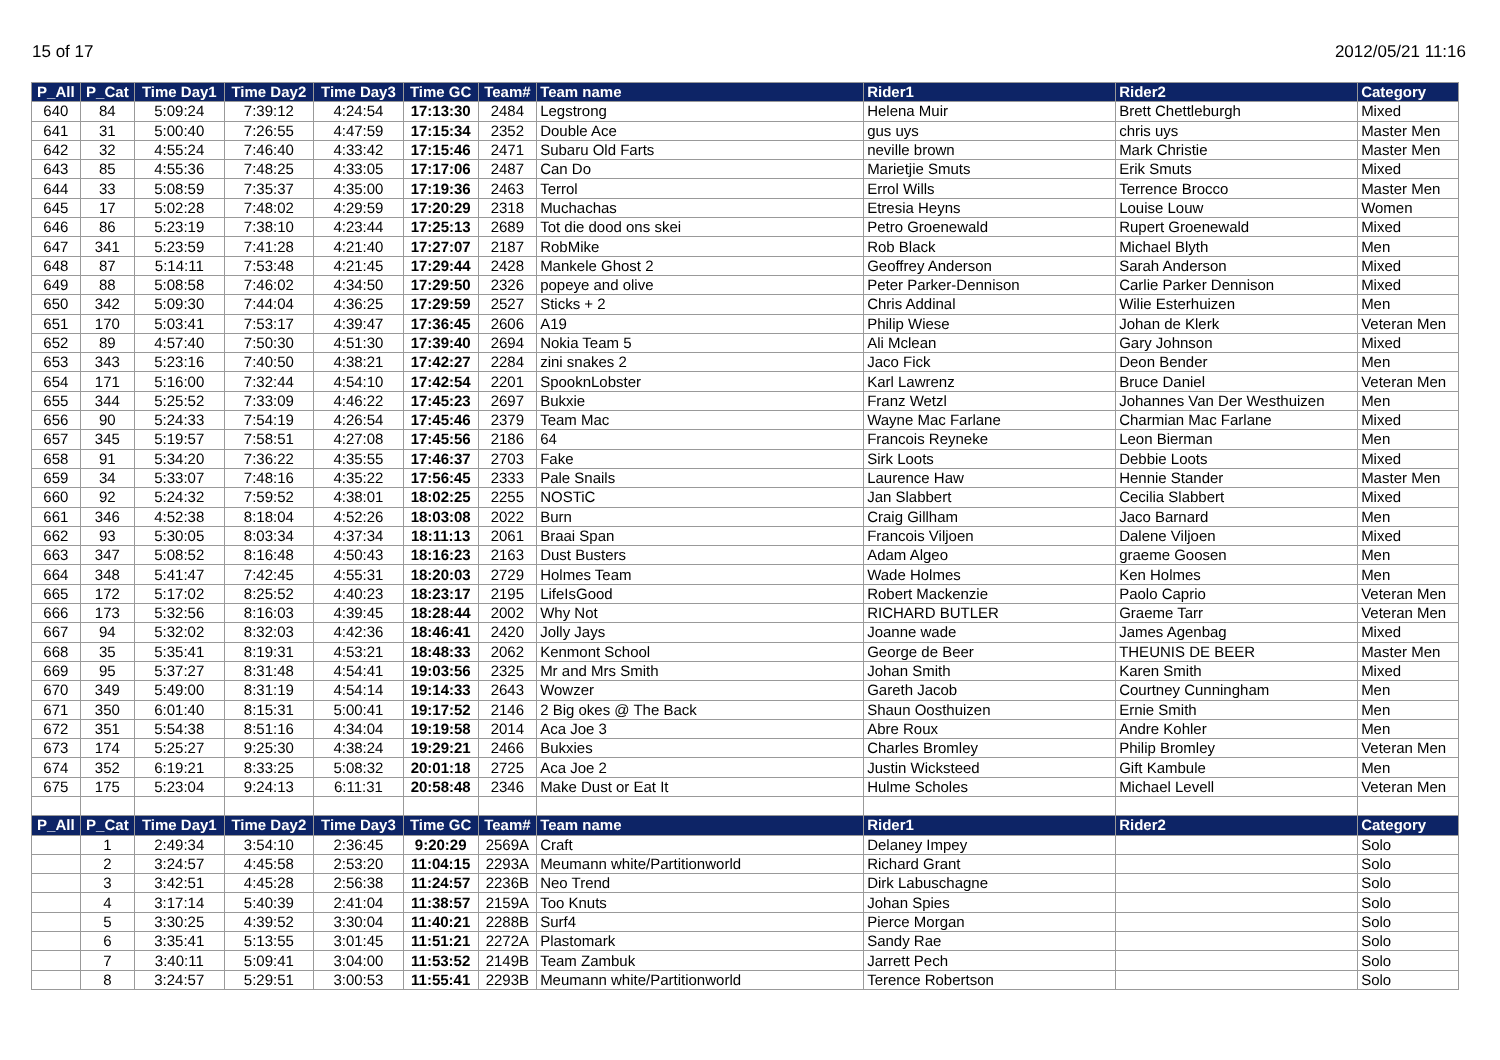15 of 17 2012/05/21 11:16
| P_All | P_Cat | Time Day1 | Time Day2 | Time Day3 | Time GC | Team# | Team name | Rider1 | Rider2 | Category |
| --- | --- | --- | --- | --- | --- | --- | --- | --- | --- | --- |
| 640 | 84 | 5:09:24 | 7:39:12 | 4:24:54 | 17:13:30 | 2484 | Legstrong | Helena Muir | Brett Chettleburgh | Mixed |
| 641 | 31 | 5:00:40 | 7:26:55 | 4:47:59 | 17:15:34 | 2352 | Double Ace | gus uys | chris uys | Master Men |
| 642 | 32 | 4:55:24 | 7:46:40 | 4:33:42 | 17:15:46 | 2471 | Subaru Old Farts | neville brown | Mark Christie | Master Men |
| 643 | 85 | 4:55:36 | 7:48:25 | 4:33:05 | 17:17:06 | 2487 | Can Do | Marietjie Smuts | Erik Smuts | Mixed |
| 644 | 33 | 5:08:59 | 7:35:37 | 4:35:00 | 17:19:36 | 2463 | Terrol | Errol Wills | Terrence Brocco | Master Men |
| 645 | 17 | 5:02:28 | 7:48:02 | 4:29:59 | 17:20:29 | 2318 | Muchachas | Etresia Heyns | Louise Louw | Women |
| 646 | 86 | 5:23:19 | 7:38:10 | 4:23:44 | 17:25:13 | 2689 | Tot die dood ons skei | Petro Groenewald | Rupert Groenewald | Mixed |
| 647 | 341 | 5:23:59 | 7:41:28 | 4:21:40 | 17:27:07 | 2187 | RobMike | Rob Black | Michael Blyth | Men |
| 648 | 87 | 5:14:11 | 7:53:48 | 4:21:45 | 17:29:44 | 2428 | Mankele Ghost 2 | Geoffrey Anderson | Sarah Anderson | Mixed |
| 649 | 88 | 5:08:58 | 7:46:02 | 4:34:50 | 17:29:50 | 2326 | popeye and olive | Peter Parker-Dennison | Carlie Parker Dennison | Mixed |
| 650 | 342 | 5:09:30 | 7:44:04 | 4:36:25 | 17:29:59 | 2527 | Sticks + 2 | Chris Addinal | Wilie Esterhuizen | Men |
| 651 | 170 | 5:03:41 | 7:53:17 | 4:39:47 | 17:36:45 | 2606 | A19 | Philip Wiese | Johan de Klerk | Veteran Men |
| 652 | 89 | 4:57:40 | 7:50:30 | 4:51:30 | 17:39:40 | 2694 | Nokia Team 5 | Ali Mclean | Gary Johnson | Mixed |
| 653 | 343 | 5:23:16 | 7:40:50 | 4:38:21 | 17:42:27 | 2284 | zini snakes 2 | Jaco Fick | Deon Bender | Men |
| 654 | 171 | 5:16:00 | 7:32:44 | 4:54:10 | 17:42:54 | 2201 | SpooknLobster | Karl Lawrenz | Bruce Daniel | Veteran Men |
| 655 | 344 | 5:25:52 | 7:33:09 | 4:46:22 | 17:45:23 | 2697 | Bukxie | Franz Wetzl | Johannes Van Der Westhuizen | Men |
| 656 | 90 | 5:24:33 | 7:54:19 | 4:26:54 | 17:45:46 | 2379 | Team Mac | Wayne Mac Farlane | Charmian Mac Farlane | Mixed |
| 657 | 345 | 5:19:57 | 7:58:51 | 4:27:08 | 17:45:56 | 2186 | 64 | Francois Reyneke | Leon Bierman | Men |
| 658 | 91 | 5:34:20 | 7:36:22 | 4:35:55 | 17:46:37 | 2703 | Fake | Sirk Loots | Debbie Loots | Mixed |
| 659 | 34 | 5:33:07 | 7:48:16 | 4:35:22 | 17:56:45 | 2333 | Pale Snails | Laurence Haw | Hennie Stander | Master Men |
| 660 | 92 | 5:24:32 | 7:59:52 | 4:38:01 | 18:02:25 | 2255 | NOSTiC | Jan Slabbert | Cecilia Slabbert | Mixed |
| 661 | 346 | 4:52:38 | 8:18:04 | 4:52:26 | 18:03:08 | 2022 | Burn | Craig Gillham | Jaco Barnard | Men |
| 662 | 93 | 5:30:05 | 8:03:34 | 4:37:34 | 18:11:13 | 2061 | Braai Span | Francois Viljoen | Dalene Viljoen | Mixed |
| 663 | 347 | 5:08:52 | 8:16:48 | 4:50:43 | 18:16:23 | 2163 | Dust Busters | Adam Algeo | graeme Goosen | Men |
| 664 | 348 | 5:41:47 | 7:42:45 | 4:55:31 | 18:20:03 | 2729 | Holmes Team | Wade Holmes | Ken Holmes | Men |
| 665 | 172 | 5:17:02 | 8:25:52 | 4:40:23 | 18:23:17 | 2195 | LifeIsGood | Robert Mackenzie | Paolo Caprio | Veteran Men |
| 666 | 173 | 5:32:56 | 8:16:03 | 4:39:45 | 18:28:44 | 2002 | Why Not | RICHARD BUTLER | Graeme Tarr | Veteran Men |
| 667 | 94 | 5:32:02 | 8:32:03 | 4:42:36 | 18:46:41 | 2420 | Jolly Jays | Joanne wade | James Agenbag | Mixed |
| 668 | 35 | 5:35:41 | 8:19:31 | 4:53:21 | 18:48:33 | 2062 | Kenmont School | George de Beer | THEUNIS DE BEER | Master Men |
| 669 | 95 | 5:37:27 | 8:31:48 | 4:54:41 | 19:03:56 | 2325 | Mr and Mrs Smith | Johan Smith | Karen Smith | Mixed |
| 670 | 349 | 5:49:00 | 8:31:19 | 4:54:14 | 19:14:33 | 2643 | Wowzer | Gareth Jacob | Courtney Cunningham | Men |
| 671 | 350 | 6:01:40 | 8:15:31 | 5:00:41 | 19:17:52 | 2146 | 2 Big okes @ The Back | Shaun Oosthuizen | Ernie Smith | Men |
| 672 | 351 | 5:54:38 | 8:51:16 | 4:34:04 | 19:19:58 | 2014 | Aca Joe 3 | Abre Roux | Andre Kohler | Men |
| 673 | 174 | 5:25:27 | 9:25:30 | 4:38:24 | 19:29:21 | 2466 | Bukxies | Charles Bromley | Philip Bromley | Veteran Men |
| 674 | 352 | 6:19:21 | 8:33:25 | 5:08:32 | 20:01:18 | 2725 | Aca Joe 2 | Justin Wicksteed | Gift Kambule | Men |
| 675 | 175 | 5:23:04 | 9:24:13 | 6:11:31 | 20:58:48 | 2346 | Make Dust or Eat It | Hulme Scholes | Michael Levell | Veteran Men |
| P_All | P_Cat | Time Day1 | Time Day2 | Time Day3 | Time GC | Team# | Team name | Rider1 | Rider2 | Category |
| | 1 | 2:49:34 | 3:54:10 | 2:36:45 | 9:20:29 | 2569A | Craft | Delaney Impey | | Solo |
| | 2 | 3:24:57 | 4:45:58 | 2:53:20 | 11:04:15 | 2293A | Meumann white/Partitionworld | Richard Grant | | Solo |
| | 3 | 3:42:51 | 4:45:28 | 2:56:38 | 11:24:57 | 2236B | Neo Trend | Dirk Labuschagne | | Solo |
| | 4 | 3:17:14 | 5:40:39 | 2:41:04 | 11:38:57 | 2159A | Too Knuts | Johan Spies | | Solo |
| | 5 | 3:30:25 | 4:39:52 | 3:30:04 | 11:40:21 | 2288B | Surf4 | Pierce Morgan | | Solo |
| | 6 | 3:35:41 | 5:13:55 | 3:01:45 | 11:51:21 | 2272A | Plastomark | Sandy Rae | | Solo |
| | 7 | 3:40:11 | 5:09:41 | 3:04:00 | 11:53:52 | 2149B | Team Zambuk | Jarrett Pech | | Solo |
| | 8 | 3:24:57 | 5:29:51 | 3:00:53 | 11:55:41 | 2293B | Meumann white/Partitionworld | Terence Robertson | | Solo |